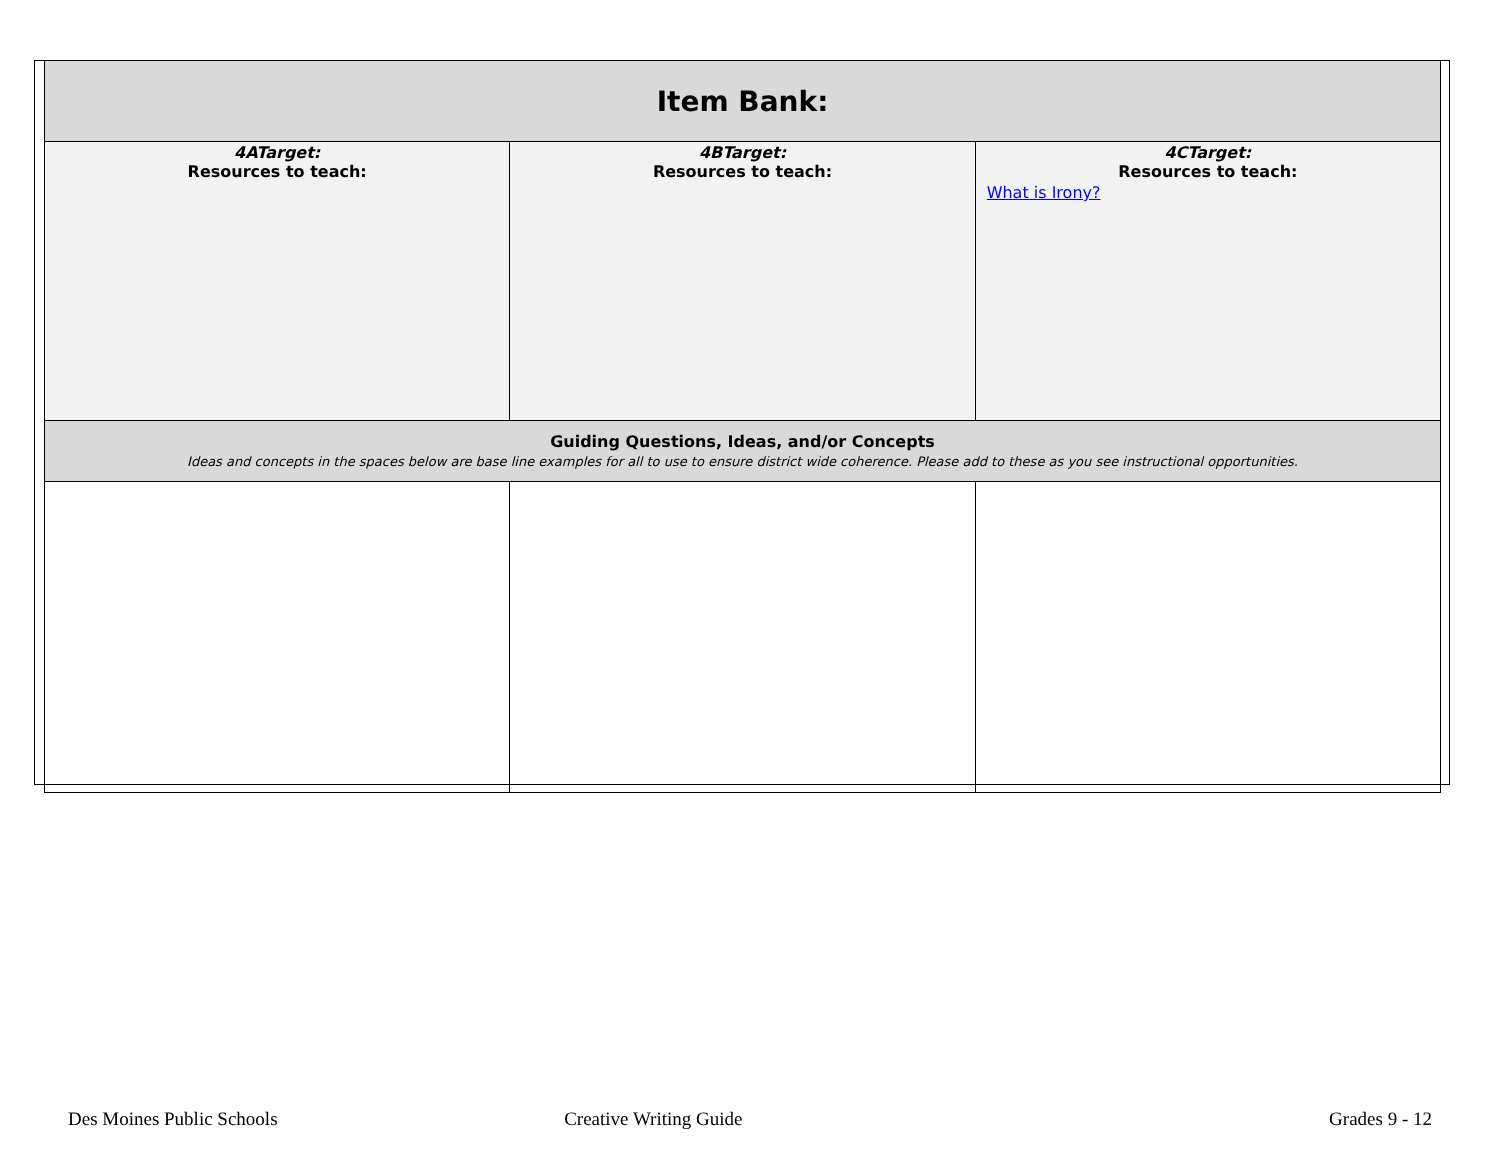| Item Bank: | | |
| --- | --- | --- |
| 4ATarget: Resources to teach: | 4BTarget: Resources to teach: | 4CTarget: Resources to teach: What is Irony? |
| Guiding Questions, Ideas, and/or Concepts Ideas and concepts in the spaces below are base line examples for all to use to ensure district wide coherence. Please add to these as you see instructional opportunities. | | |
Des Moines Public Schools Creative Writing Guide Grades 9 - 12